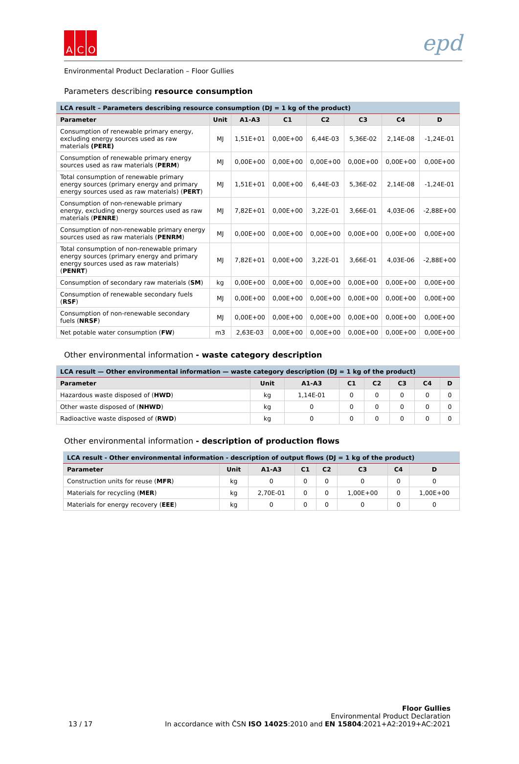A C O
epd
Environmental Product Declaration – Floor Gullies
Parameters describing resource consumption
| LCA result – Parameters describing resource consumption (DJ = 1 kg of the product) | | | | | | | |
| Parameter | Unit | A1-A3 | C1 | C2 | C3 | C4 | D |
| Consumption of renewable primary energy, excluding energy sources used as raw materials (PERE) | MJ | 1,51E+01 | 0,00E+00 | 6,44E-03 | 5,36E-02 | 2,14E-08 | -1,24E-01 |
| Consumption of renewable primary energy sources used as raw materials ( PERM ) | MJ | 0,00E+00 | 0,00E+00 | 0,00E+00 | 0,00E+00 | 0,00E+00 | 0,00E+00 |
| Total consumption of renewable primary energy sources (primary energy and primary energy sources used as raw materials) ( PERT ) | MJ | 1,51E+01 | 0,00E+00 | 6,44E-03 | 5,36E-02 | 2,14E-08 | -1,24E-01 |
| Consumption of non-renewable primary energy, excluding energy sources used as raw materials ( PENRE ) | MJ | 7,82E+01 | 0,00E+00 | 3,22E-01 | 3,66E-01 | 4,03E-06 | -2,88E+00 |
| Consumption of non-renewable primary energy sources used as raw materials ( PENRM ) | MJ | 0,00E+00 | 0,00E+00 | 0,00E+00 | 0,00E+00 | 0,00E+00 | 0,00E+00 |
| Total consumption of non-renewable primary energy sources (primary energy and primary energy sources used as raw materials) ( PENRT ) | MJ | 7,82E+01 | 0,00E+00 | 3,22E-01 | 3,66E-01 | 4,03E-06 | -2,88E+00 |
| Consumption of secondary raw materials ( SM ) | kg | 0,00E+00 | 0,00E+00 | 0,00E+00 | 0,00E+00 | 0,00E+00 | 0,00E+00 |
| Consumption of renewable secondary fuels ( RSF ) | MJ | 0,00E+00 | 0,00E+00 | 0,00E+00 | 0,00E+00 | 0,00E+00 | 0,00E+00 |
| Consumption of non-renewable secondary fuels ( NRSF ) | MJ | 0,00E+00 | 0,00E+00 | 0,00E+00 | 0,00E+00 | 0,00E+00 | 0,00E+00 |
| Net potable water consumption ( FW ) | m3 | 2,63E-03 | 0,00E+00 | 0,00E+00 | 0,00E+00 | 0,00E+00 | 0,00E+00 |
Other environmental information - waste category description
| LCA result — Other environmental information — waste category description (DJ = 1 kg of the product) | | | | | | | |
| Parameter | Unit | A1-A3 | C1 | C2 | C3 | C4 | D |
| Hazardous waste disposed of ( HWD ) | kg | 1,14E-01 | 0 | 0 | 0 | 0 | 0 |
| Other waste disposed of ( NHWD ) | kg | 0 | 0 | 0 | 0 | 0 | 0 |
| Radioactive waste disposed of ( RWD ) | kg | 0 | 0 | 0 | 0 | 0 | 0 |
Other environmental information - description of production flows
| LCA result - Other environmental information - description of output flows (DJ = 1 kg of the product) | | | | | | | |
| Parameter | Unit | A1-A3 | C1 | C2 | C3 | C4 | D |
| Construction units for reuse ( MFR ) | kg | 0 | 0 | 0 | 0 | 0 | 0 |
| Materials for recycling ( MER ) | kg | 2,70E-01 | 0 | 0 | 1,00E+00 | 0 | 1,00E+00 |
| Materials for energy recovery ( EEE ) | kg | 0 | 0 | 0 | 0 | 0 | 0 |
Floor Gullies
Environmental Product Declaration
13 / 17 In accordance with ČSN ISO 14025:2010 and EN 15804:2021+A2:2019+AC:2021